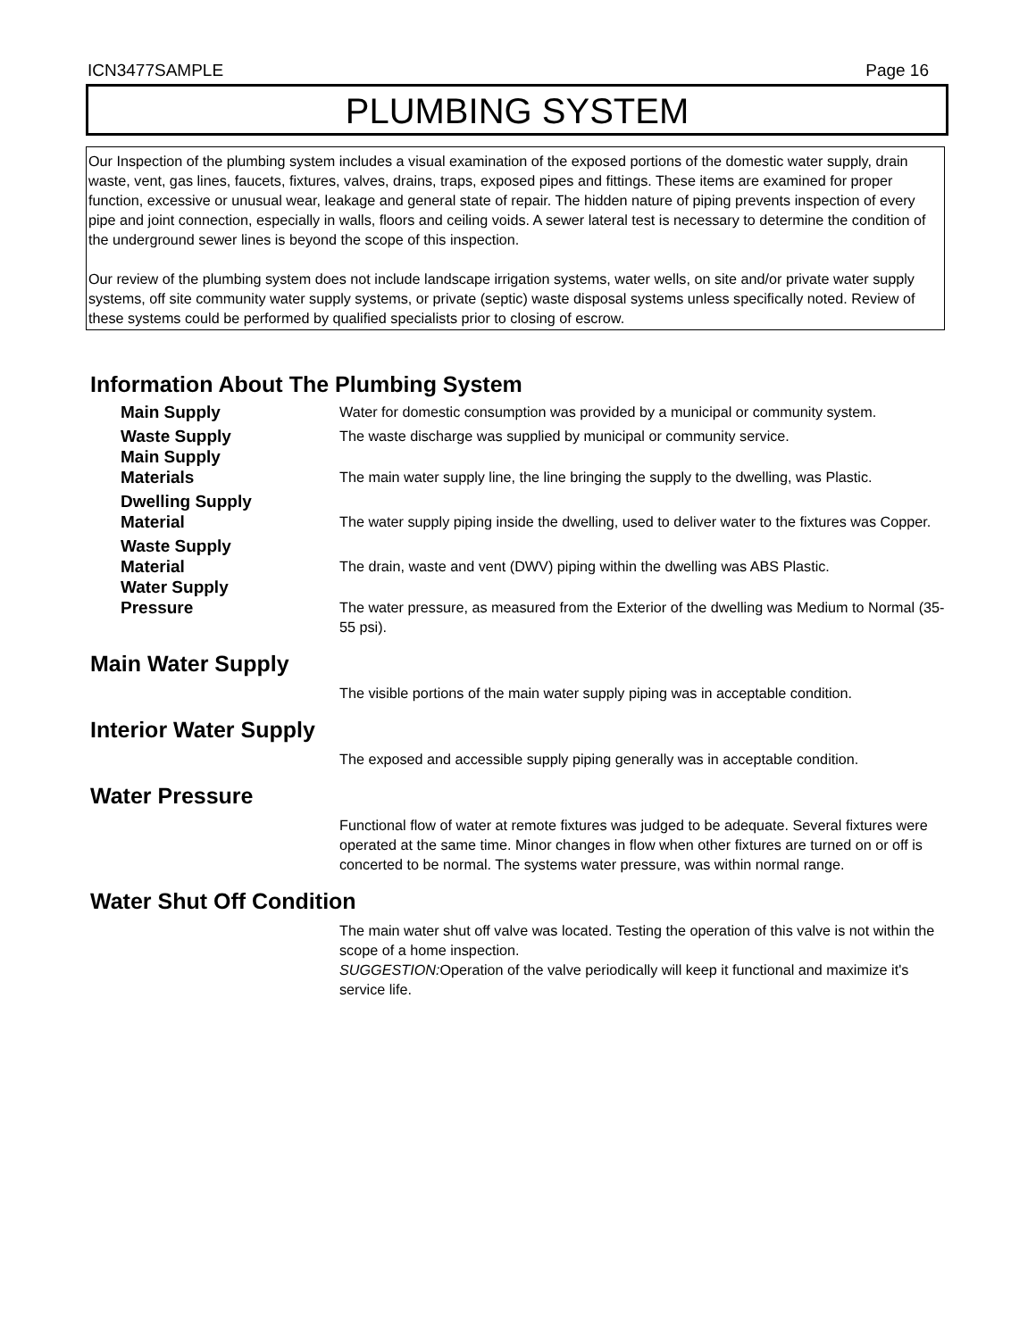ICN3477SAMPLE Page 16
PLUMBING SYSTEM
Our Inspection of the plumbing system includes a visual examination of the exposed portions of the domestic water supply, drain waste, vent, gas lines, faucets, fixtures, valves, drains, traps, exposed pipes and fittings. These items are examined for proper function, excessive or unusual wear, leakage and general state of repair. The hidden nature of piping prevents inspection of every pipe and joint connection, especially in walls, floors and ceiling voids. A sewer lateral test is necessary to determine the condition of the underground sewer lines is beyond the scope of this inspection.
Our review of the plumbing system does not include landscape irrigation systems, water wells, on site and/or private water supply systems, off site community water supply systems, or private (septic) waste disposal systems unless specifically noted. Review of these systems could be performed by qualified specialists prior to closing of escrow.
Information About The Plumbing System
Main Supply
Water for domestic consumption was provided by a municipal or community system.
Waste Supply
The waste discharge was supplied by municipal or community service.
Main Supply
Materials
The main water supply line, the line bringing the supply to the dwelling, was Plastic.
Dwelling Supply
Material
The water supply piping inside the dwelling, used to deliver water to the fixtures was Copper.
Waste Supply
Material
The drain, waste and vent (DWV) piping within the dwelling was ABS Plastic.
Water Supply
Pressure
The water pressure, as measured from the Exterior of the dwelling was Medium to Normal (35-55 psi).
Main Water Supply
The visible portions of the main water supply piping was in acceptable condition.
Interior Water Supply
The exposed and accessible supply piping generally was in acceptable condition.
Water Pressure
Functional flow of water at remote fixtures was judged to be adequate. Several fixtures were operated at the same time. Minor changes in flow when other fixtures are turned on or off is concerted to be normal. The systems water pressure, was within normal range.
Water Shut Off Condition
The main water shut off valve was located. Testing the operation of this valve is not within the scope of a home inspection.
SUGGESTION: Operation of the valve periodically will keep it functional and maximize it's service life.